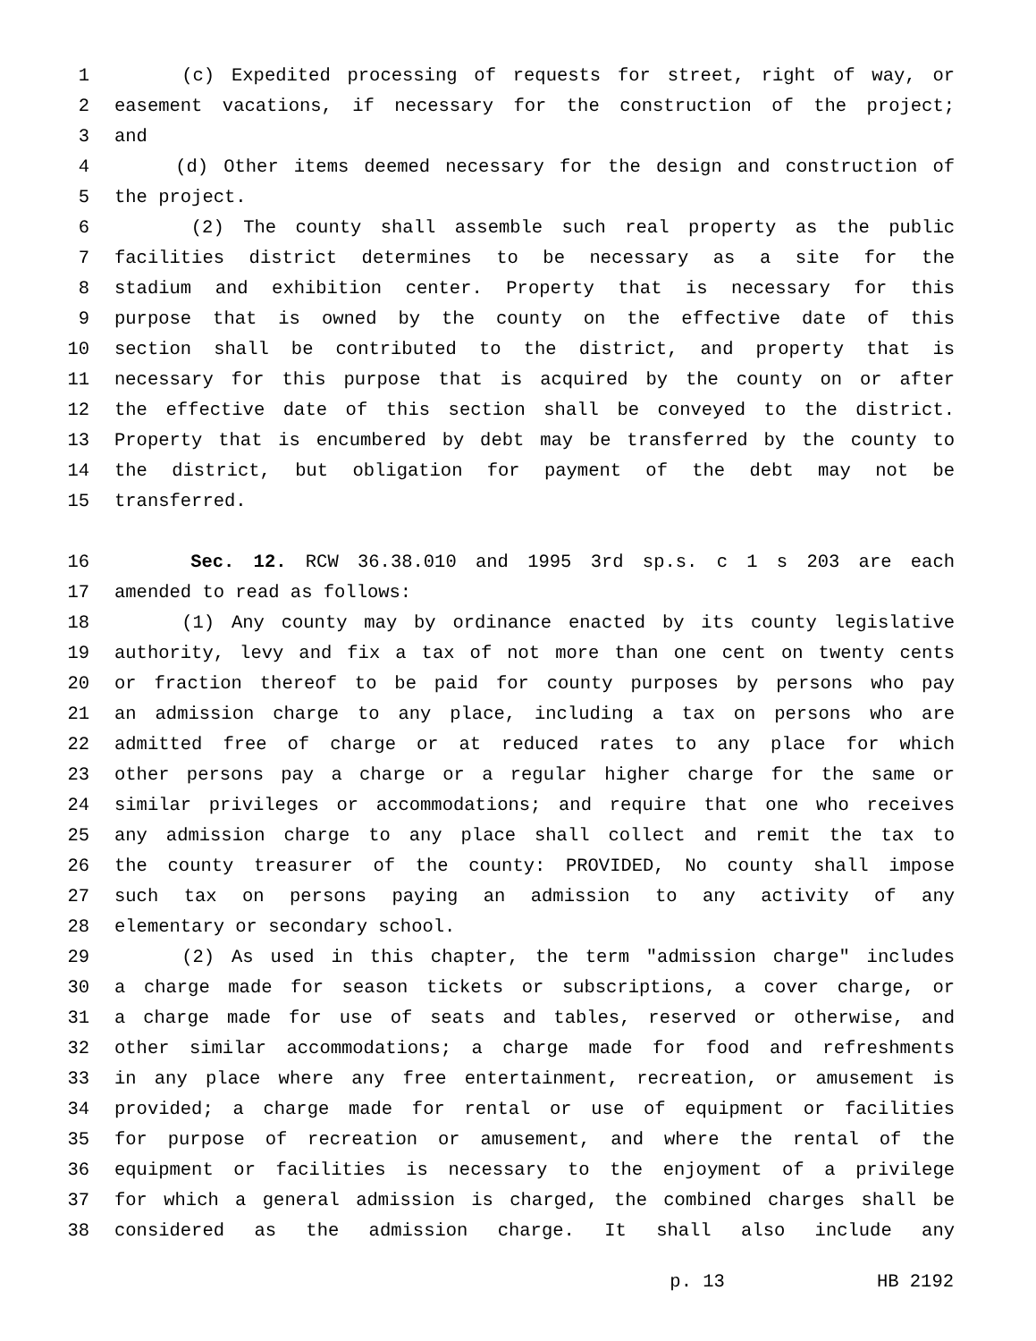1 (c) Expedited processing of requests for street, right of way, or
2 easement vacations, if necessary for the construction of the project;
3 and
4 (d) Other items deemed necessary for the design and construction of
5 the project.
6 (2) The county shall assemble such real property as the public
7 facilities district determines to be necessary as a site for the
8 stadium and exhibition center. Property that is necessary for this
9 purpose that is owned by the county on the effective date of this
10 section shall be contributed to the district, and property that is
11 necessary for this purpose that is acquired by the county on or after
12 the effective date of this section shall be conveyed to the district.
13 Property that is encumbered by debt may be transferred by the county to
14 the district, but obligation for payment of the debt may not be
15 transferred.
16 Sec. 12. RCW 36.38.010 and 1995 3rd sp.s. c 1 s 203 are each
17 amended to read as follows:
18 (1) Any county may by ordinance enacted by its county legislative
19 authority, levy and fix a tax of not more than one cent on twenty cents
20 or fraction thereof to be paid for county purposes by persons who pay
21 an admission charge to any place, including a tax on persons who are
22 admitted free of charge or at reduced rates to any place for which
23 other persons pay a charge or a regular higher charge for the same or
24 similar privileges or accommodations; and require that one who receives
25 any admission charge to any place shall collect and remit the tax to
26 the county treasurer of the county: PROVIDED, No county shall impose
27 such tax on persons paying an admission to any activity of any
28 elementary or secondary school.
29 (2) As used in this chapter, the term "admission charge" includes
30 a charge made for season tickets or subscriptions, a cover charge, or
31 a charge made for use of seats and tables, reserved or otherwise, and
32 other similar accommodations; a charge made for food and refreshments
33 in any place where any free entertainment, recreation, or amusement is
34 provided; a charge made for rental or use of equipment or facilities
35 for purpose of recreation or amusement, and where the rental of the
36 equipment or facilities is necessary to the enjoyment of a privilege
37 for which a general admission is charged, the combined charges shall be
38 considered as the admission charge. It shall also include any
p. 13 HB 2192